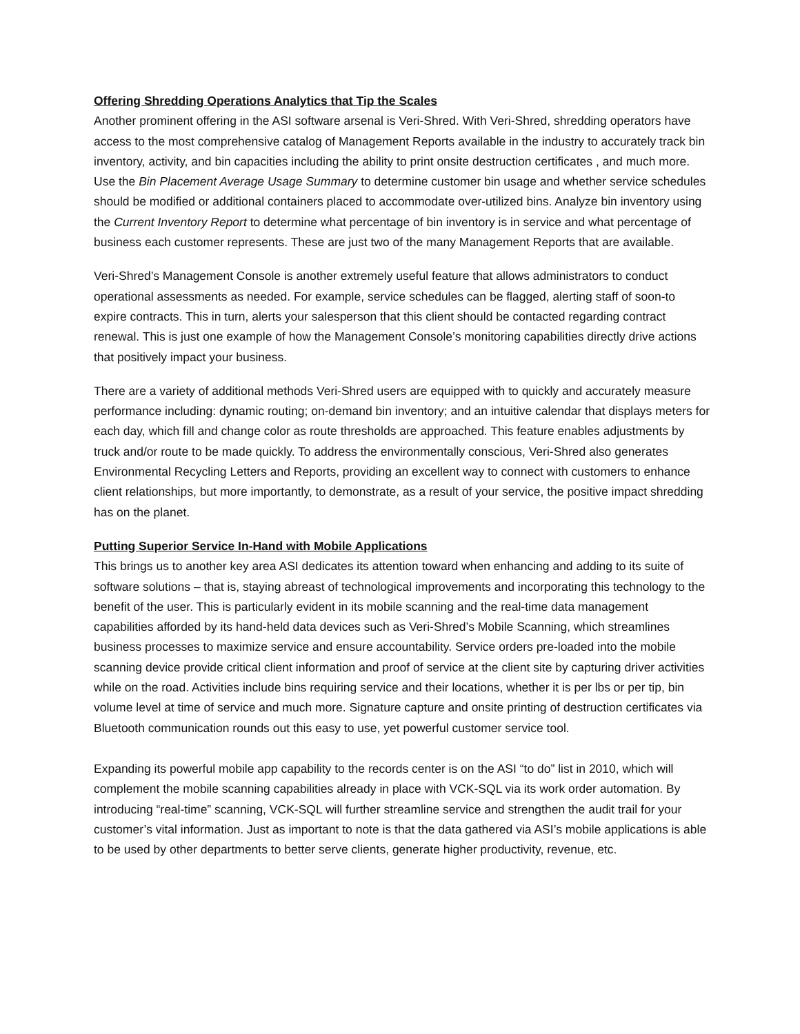Offering Shredding Operations Analytics that Tip the Scales
Another prominent offering in the ASI software arsenal is Veri-Shred. With Veri-Shred, shredding operators have access to the most comprehensive catalog of Management Reports available in the industry to accurately track bin inventory, activity, and bin capacities including the ability to print onsite destruction certificates , and much more. Use the Bin Placement Average Usage Summary to determine customer bin usage and whether service schedules should be modified or additional containers placed to accommodate over-utilized bins. Analyze bin inventory using the Current Inventory Report to determine what percentage of bin inventory is in service and what percentage of business each customer represents. These are just two of the many Management Reports that are available.
Veri-Shred’s Management Console is another extremely useful feature that allows administrators to conduct operational assessments as needed. For example, service schedules can be flagged, alerting staff of soon-to expire contracts. This in turn, alerts your salesperson that this client should be contacted regarding contract renewal. This is just one example of how the Management Console’s monitoring capabilities directly drive actions that positively impact your business.
There are a variety of additional methods Veri-Shred users are equipped with to quickly and accurately measure performance including: dynamic routing; on-demand bin inventory; and an intuitive calendar that displays meters for each day, which fill and change color as route thresholds are approached. This feature enables adjustments by truck and/or route to be made quickly. To address the environmentally conscious, Veri-Shred also generates Environmental Recycling Letters and Reports, providing an excellent way to connect with customers to enhance client relationships, but more importantly, to demonstrate, as a result of your service, the positive impact shredding has on the planet.
Putting Superior Service In-Hand with Mobile Applications
This brings us to another key area ASI dedicates its attention toward when enhancing and adding to its suite of software solutions – that is, staying abreast of technological improvements and incorporating this technology to the benefit of the user. This is particularly evident in its mobile scanning and the real-time data management capabilities afforded by its hand-held data devices such as Veri-Shred’s Mobile Scanning, which streamlines business processes to maximize service and ensure accountability. Service orders pre-loaded into the mobile scanning device provide critical client information and proof of service at the client site by capturing driver activities while on the road. Activities include bins requiring service and their locations, whether it is per lbs or per tip, bin volume level at time of service and much more. Signature capture and onsite printing of destruction certificates via Bluetooth communication rounds out this easy to use, yet powerful customer service tool.
Expanding its powerful mobile app capability to the records center is on the ASI “to do” list in 2010, which will complement the mobile scanning capabilities already in place with VCK-SQL via its work order automation. By introducing “real-time” scanning, VCK-SQL will further streamline service and strengthen the audit trail for your customer’s vital information. Just as important to note is that the data gathered via ASI’s mobile applications is able to be used by other departments to better serve clients, generate higher productivity, revenue, etc.